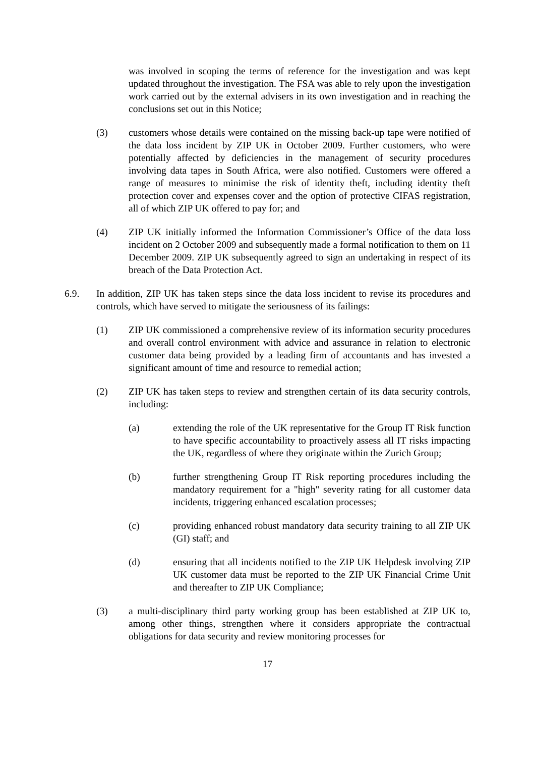was involved in scoping the terms of reference for the investigation and was kept updated throughout the investigation. The FSA was able to rely upon the investigation work carried out by the external advisers in its own investigation and in reaching the conclusions set out in this Notice;
(3) customers whose details were contained on the missing back-up tape were notified of the data loss incident by ZIP UK in October 2009. Further customers, who were potentially affected by deficiencies in the management of security procedures involving data tapes in South Africa, were also notified. Customers were offered a range of measures to minimise the risk of identity theft, including identity theft protection cover and expenses cover and the option of protective CIFAS registration, all of which ZIP UK offered to pay for; and
(4) ZIP UK initially informed the Information Commissioner’s Office of the data loss incident on 2 October 2009 and subsequently made a formal notification to them on 11 December 2009. ZIP UK subsequently agreed to sign an undertaking in respect of its breach of the Data Protection Act.
6.9. In addition, ZIP UK has taken steps since the data loss incident to revise its procedures and controls, which have served to mitigate the seriousness of its failings:
(1) ZIP UK commissioned a comprehensive review of its information security procedures and overall control environment with advice and assurance in relation to electronic customer data being provided by a leading firm of accountants and has invested a significant amount of time and resource to remedial action;
(2) ZIP UK has taken steps to review and strengthen certain of its data security controls, including:
(a) extending the role of the UK representative for the Group IT Risk function to have specific accountability to proactively assess all IT risks impacting the UK, regardless of where they originate within the Zurich Group;
(b) further strengthening Group IT Risk reporting procedures including the mandatory requirement for a "high" severity rating for all customer data incidents, triggering enhanced escalation processes;
(c) providing enhanced robust mandatory data security training to all ZIP UK (GI) staff; and
(d) ensuring that all incidents notified to the ZIP UK Helpdesk involving ZIP UK customer data must be reported to the ZIP UK Financial Crime Unit and thereafter to ZIP UK Compliance;
(3) a multi-disciplinary third party working group has been established at ZIP UK to, among other things, strengthen where it considers appropriate the contractual obligations for data security and review monitoring processes for
17